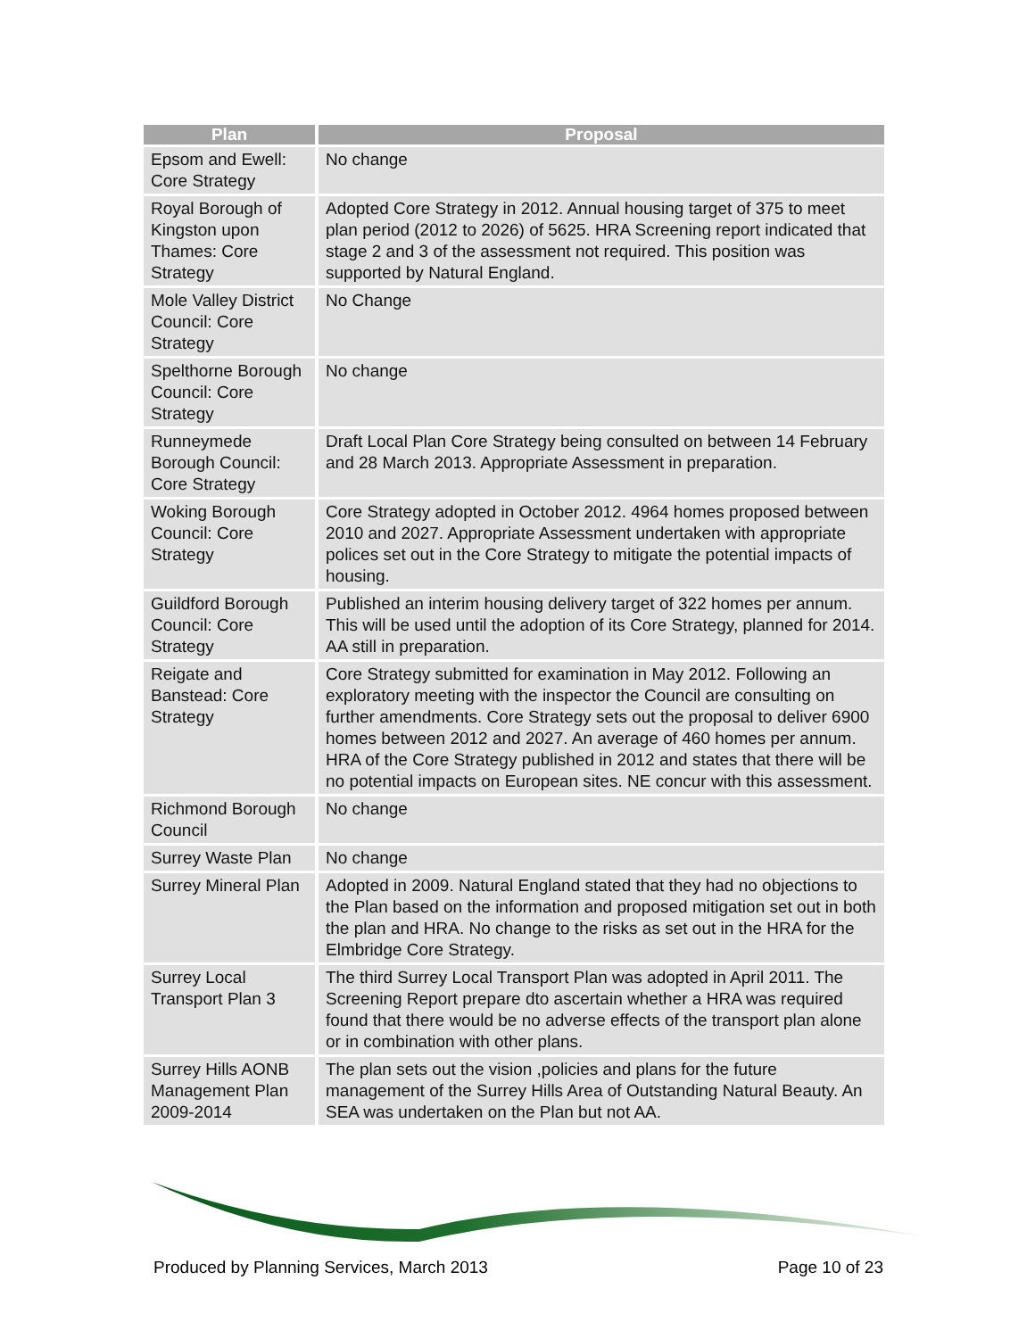| Plan | Proposal |
| --- | --- |
| Epsom and Ewell: Core Strategy | No change |
| Royal Borough of Kingston upon Thames: Core Strategy | Adopted Core Strategy in 2012. Annual housing target of 375 to meet plan period (2012 to 2026) of 5625. HRA Screening report indicated that stage 2 and 3 of the assessment not required. This position was supported by Natural England. |
| Mole Valley District Council: Core Strategy | No Change |
| Spelthorne Borough Council: Core Strategy | No change |
| Runneymede Borough Council: Core Strategy | Draft Local Plan Core Strategy being consulted on between 14 February and 28 March 2013. Appropriate Assessment in preparation. |
| Woking Borough Council: Core Strategy | Core Strategy adopted in October 2012. 4964 homes proposed between 2010 and 2027. Appropriate Assessment undertaken with appropriate polices set out in the Core Strategy to mitigate the potential impacts of housing. |
| Guildford Borough Council: Core Strategy | Published an interim housing delivery target of 322 homes per annum. This will be used until the adoption of its Core Strategy, planned for 2014. AA still in preparation. |
| Reigate and Banstead: Core Strategy | Core Strategy submitted for examination in May 2012. Following an exploratory meeting with the inspector the Council are consulting on further amendments. Core Strategy sets out the proposal to deliver 6900 homes between 2012 and 2027. An average of 460 homes per annum. HRA of the Core Strategy published in 2012 and states that there will be no potential impacts on European sites. NE concur with this assessment. |
| Richmond Borough Council | No change |
| Surrey Waste Plan | No change |
| Surrey Mineral Plan | Adopted in 2009. Natural England stated that they had no objections to the Plan based on the information and proposed mitigation set out in both the plan and HRA. No change to the risks as set out in the HRA for the Elmbridge Core Strategy. |
| Surrey Local Transport Plan 3 | The third Surrey Local Transport Plan was adopted in April 2011. The Screening Report prepare dto ascertain whether a HRA was required found that there would be no adverse effects of the transport plan alone or in combination with other plans. |
| Surrey Hills AONB Management Plan 2009-2014 | The plan sets out the vision ,policies and plans for the future management of the Surrey Hills Area of Outstanding Natural Beauty. An SEA was undertaken on the Plan but not AA. |
Produced by Planning Services, March 2013 Page 10 of 23